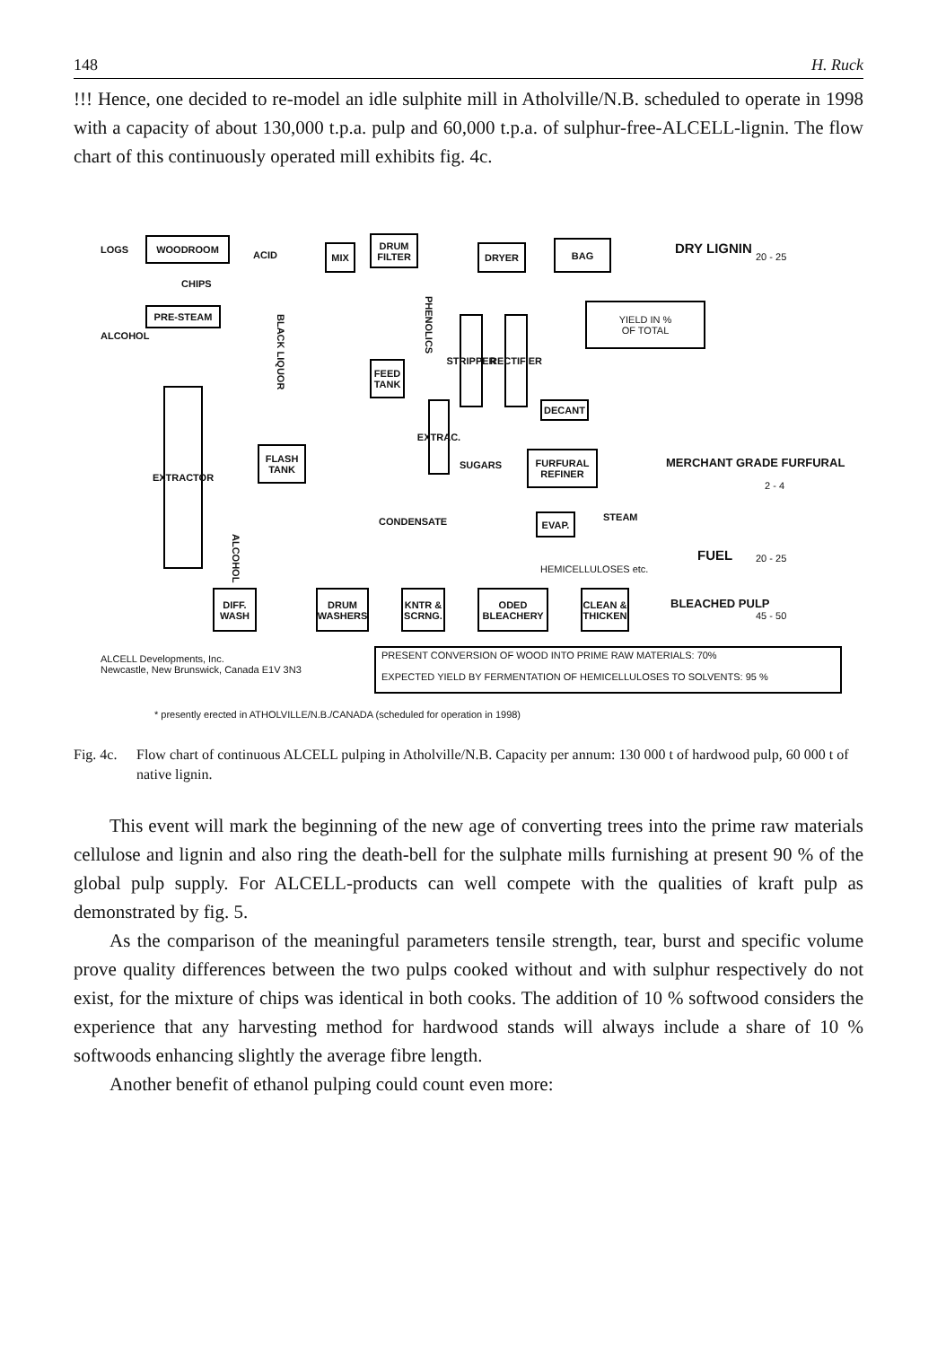148 H. Ruck
!!! Hence, one decided to re-model an idle sulphite mill in Atholville/N.B. scheduled to operate in 1998 with a capacity of about 130,000 t.p.a. pulp and 60,000 t.p.a. of sulphur-free-ALCELL-lignin. The flow chart of this continuously operated mill exhibits fig. 4c.
LOGS
WOODROOM
CHIPS
PRE-STEAM
ALCOHOL
EXTRACTOR
ACID
MIX
DRUM FILTER
DRYER BAG DRY LIGNIN
20 - 25
BLACK LIQUOR
PHENOLICS
STRIPPER
RECTIFIER
YIELD IN %
OF TOTAL
FEED TANK
DECANT
EXTRAC.
FLASH TANK
SUGARS
FURFURAL REFINER
MERCHANT GRADE FURFURAL
2 - 4
CONDENSATE EVAP. STEAM
ALCOHOL
FUEL 20 - 25
HEMICELLULOSES etc.
DIFF. WASH
DRUM WASHERS
KNTR & SCRNG.
ODED BLEACHERY
CLEAN & THICKEN
BLEACHED PULP
45 - 50
ALCELL Developments, Inc.
Newcastle, New Brunswick, Canada E1V 3N3
PRESENT CONVERSION OF WOOD INTO PRIME RAW MATERIALS: 70%
EXPECTED YIELD BY FERMENTATION OF HEMICELLULOSES TO SOLVENTS: 95 %
* presently erected in ATHOLVILLE/N.B./CANADA (scheduled for operation in 1998)
Fig. 4c. Flow chart of continuous ALCELL pulping in Atholville/N.B. Capacity per annum: 130 000 t of hardwood pulp, 60 000 t of native lignin.
This event will mark the beginning of the new age of converting trees into the prime raw materials cellulose and lignin and also ring the death-bell for the sulphate mills furnishing at present 90 % of the global pulp supply. For ALCELL-products can well compete with the qualities of kraft pulp as demonstrated by fig. 5.
As the comparison of the meaningful parameters tensile strength, tear, burst and specific volume prove quality differences between the two pulps cooked without and with sulphur respectively do not exist, for the mixture of chips was identical in both cooks. The addition of 10 % softwood considers the experience that any harvesting method for hardwood stands will always include a share of 10 % softwoods enhancing slightly the average fibre length.
Another benefit of ethanol pulping could count even more: